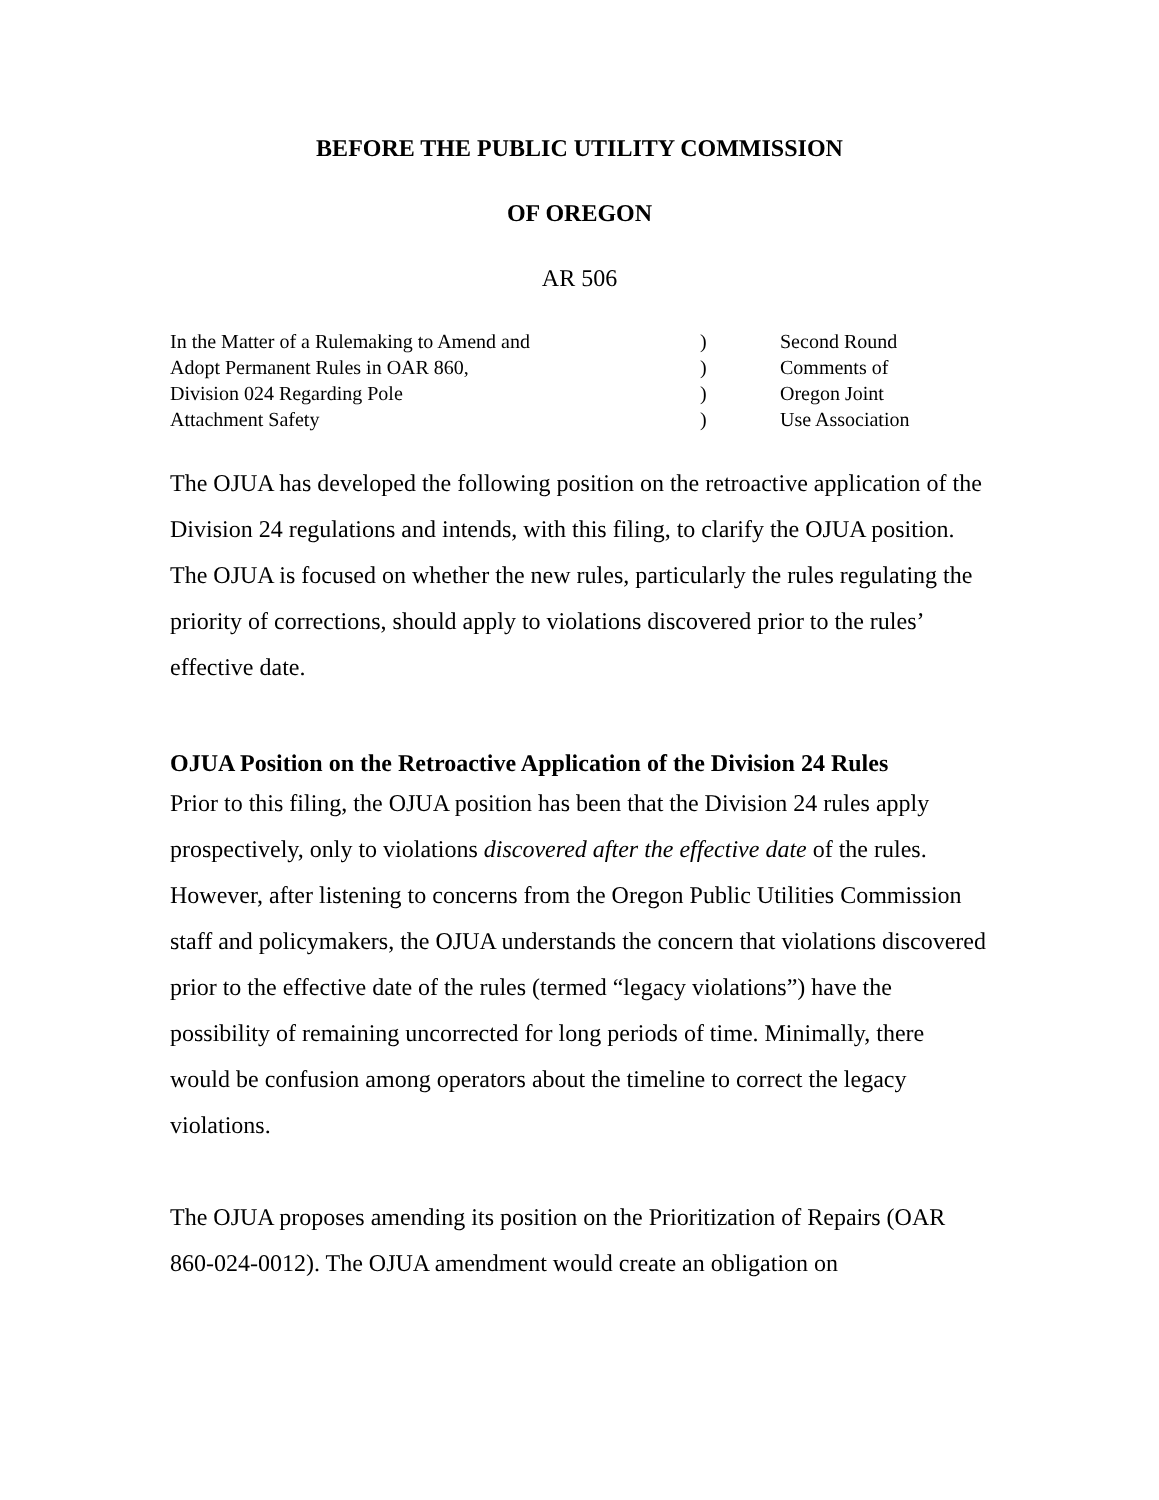BEFORE THE PUBLIC UTILITY COMMISSION
OF OREGON
AR 506
In the Matter of a Rulemaking to Amend and
Adopt Permanent Rules in OAR 860,
Division 024 Regarding Pole
Attachment Safety
)
)
)
)
Second Round
Comments of
Oregon Joint
Use Association
The OJUA has developed the following position on the retroactive application of the Division 24 regulations and intends, with this filing, to clarify the OJUA position. The OJUA is focused on whether the new rules, particularly the rules regulating the priority of corrections, should apply to violations discovered prior to the rules’ effective date.
OJUA Position on the Retroactive Application of the Division 24 Rules
Prior to this filing, the OJUA position has been that the Division 24 rules apply prospectively, only to violations discovered after the effective date of the rules. However, after listening to concerns from the Oregon Public Utilities Commission staff and policymakers, the OJUA understands the concern that violations discovered prior to the effective date of the rules (termed “legacy violations”) have the possibility of remaining uncorrected for long periods of time. Minimally, there would be confusion among operators about the timeline to correct the legacy violations.
The OJUA proposes amending its position on the Prioritization of Repairs (OAR 860-024-0012). The OJUA amendment would create an obligation on